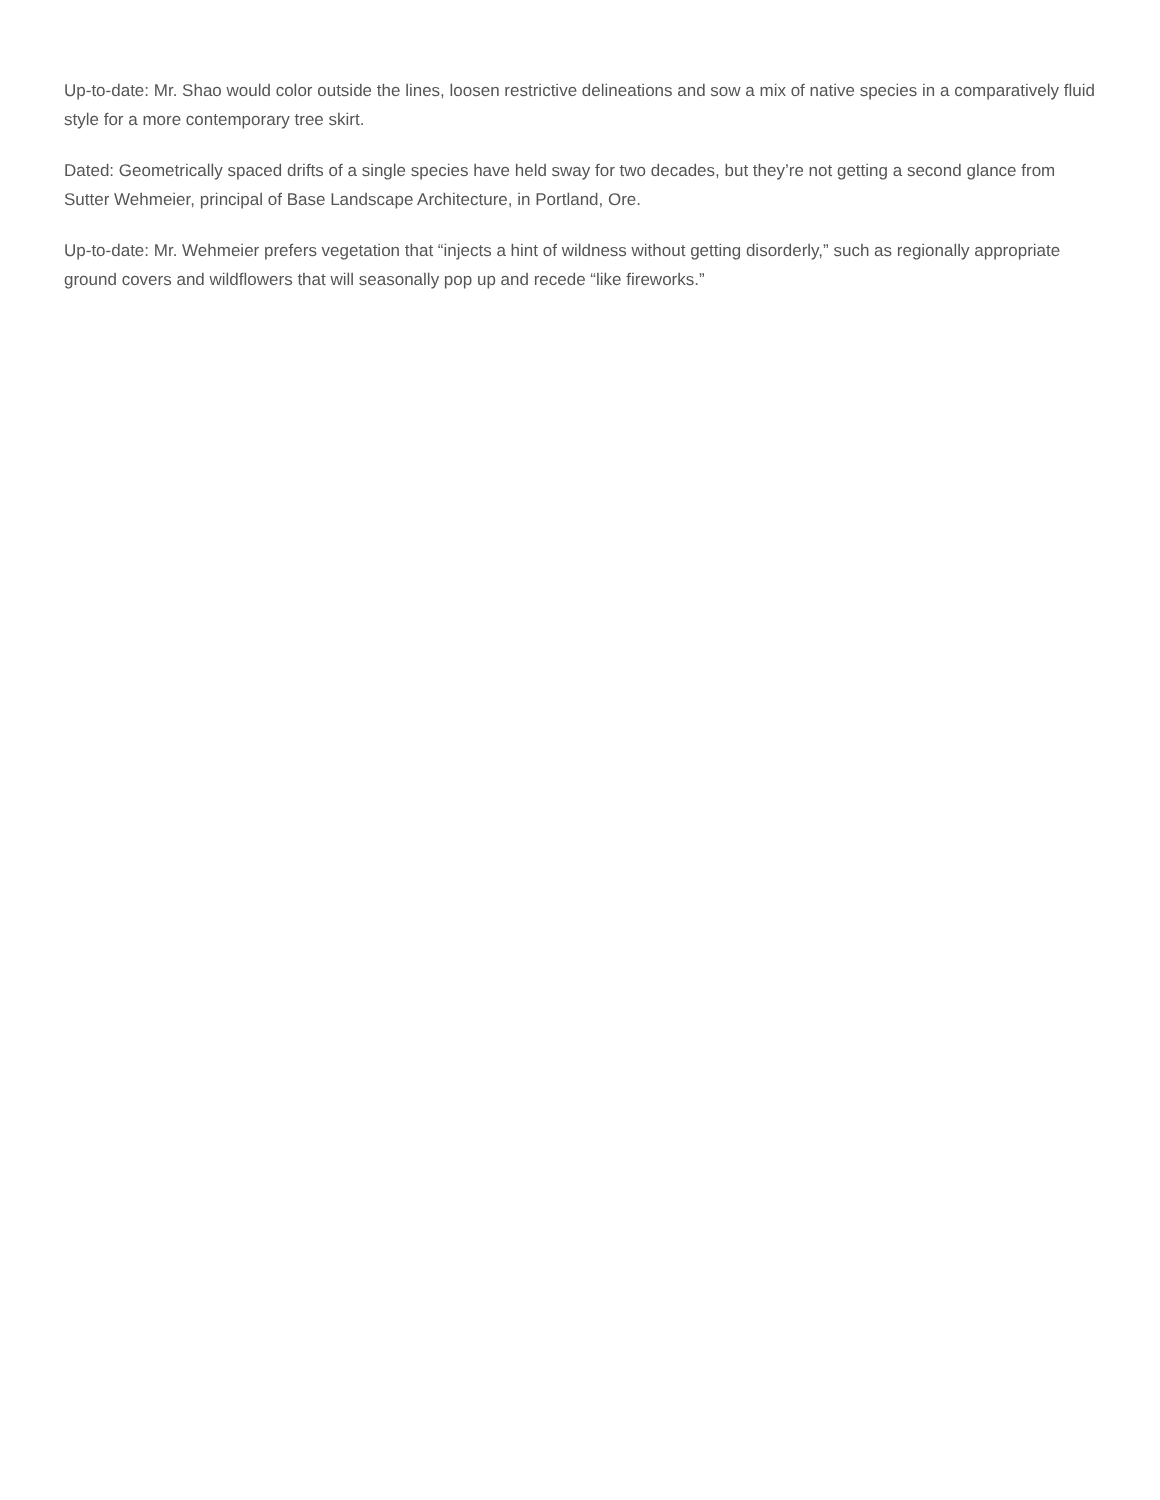Up-to-date: Mr. Shao would color outside the lines, loosen restrictive delineations and sow a mix of native species in a comparatively fluid style for a more contemporary tree skirt.
Dated: Geometrically spaced drifts of a single species have held sway for two decades, but they’re not getting a second glance from Sutter Wehmeier, principal of Base Landscape Architecture, in Portland, Ore.
Up-to-date: Mr. Wehmeier prefers vegetation that “injects a hint of wildness without getting disorderly,” such as regionally appropriate ground covers and wildflowers that will seasonally pop up and recede “like fireworks.”